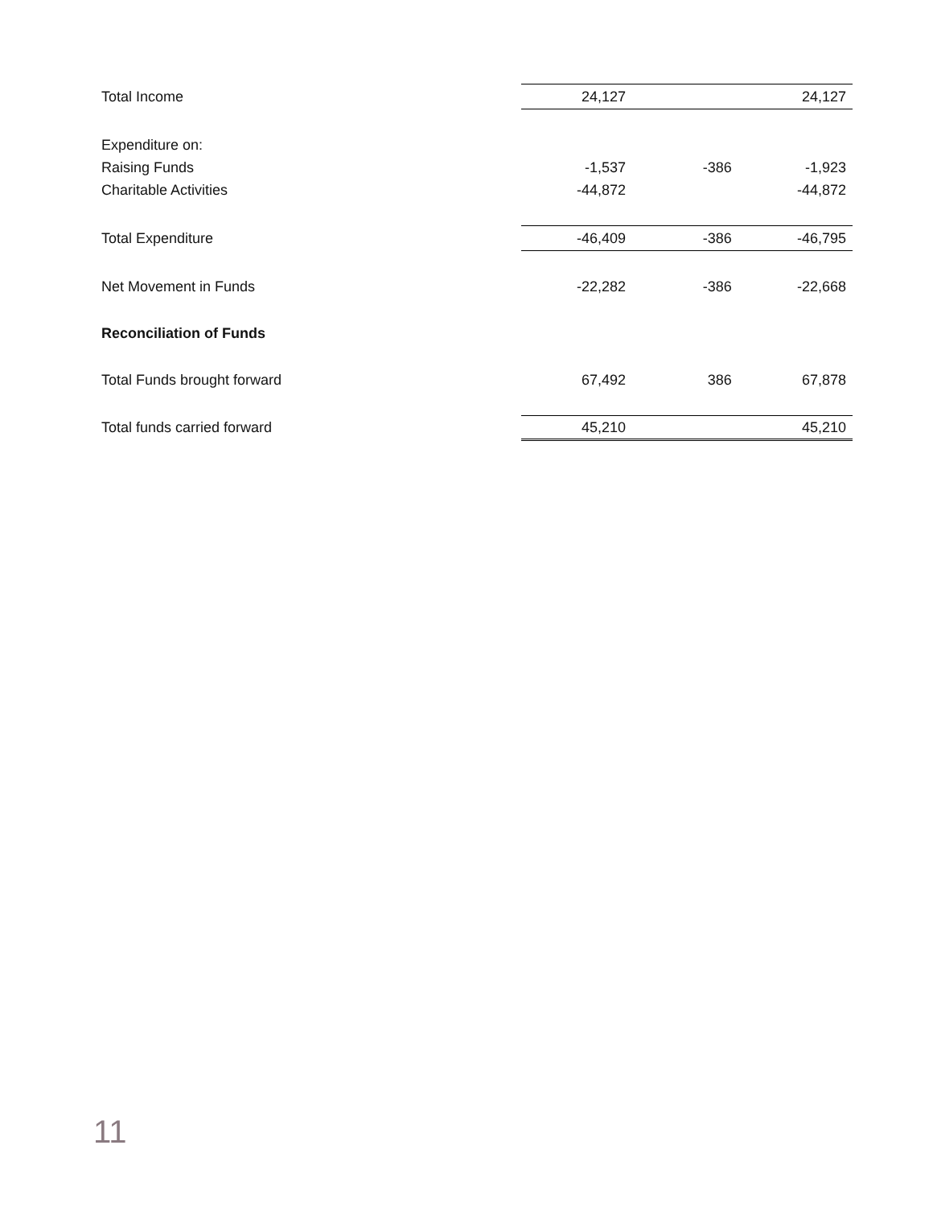| Total Income | 24,127 | | 24,127 |
| Expenditure on: | | | |
| Raising Funds | -1,537 | -386 | -1,923 |
| Charitable Activities | -44,872 | | -44,872 |
| Total Expenditure | -46,409 | -386 | -46,795 |
| Net Movement in Funds | -22,282 | -386 | -22,668 |
| Reconciliation of Funds | | | |
| Total Funds brought forward | 67,492 | 386 | 67,878 |
| Total funds carried forward | 45,210 | | 45,210 |
11